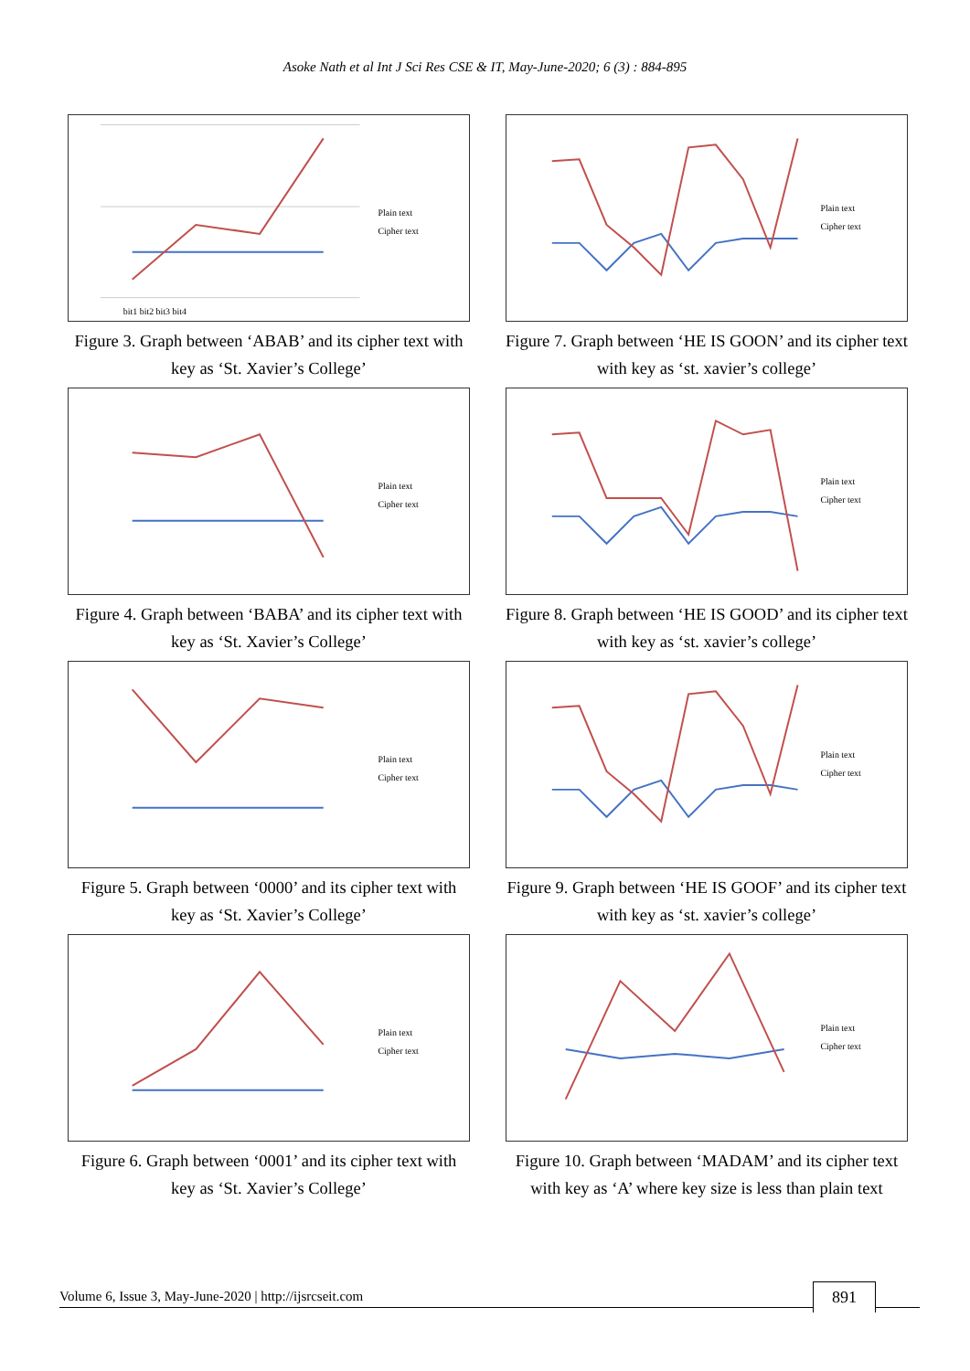Asoke Nath et al Int J Sci Res CSE & IT, May-June-2020; 6 (3) : 884-895
Plain text
Cipher text
bit1 bit2 bit3 bit4
Figure 3. Graph between ‘ABAB’ and its cipher text with key as ‘St. Xavier’s College’
Plain text
Cipher text
Figure 4. Graph between ‘BABA’ and its cipher text with key as ‘St. Xavier’s College’
Plain text
Cipher text
Figure 5. Graph between ‘0000’ and its cipher text with key as ‘St. Xavier’s College’
Plain text
Cipher text
Figure 6. Graph between ‘0001’ and its cipher text with key as ‘St. Xavier’s College’
Plain text
Cipher text
Figure 7. Graph between ‘HE IS GOON’ and its cipher text with key as ‘st. xavier’s college’
Plain text
Cipher text
Figure 8. Graph between ‘HE IS GOOD’ and its cipher text with key as ‘st. xavier’s college’
Plain text
Cipher text
Figure 9. Graph between ‘HE IS GOOF’ and its cipher text with key as ‘st. xavier’s college’
Plain text
Cipher text
Figure 10. Graph between ‘MADAM’ and its cipher text with key as ‘A’ where key size is less than plain text
Volume 6, Issue 3, May-June-2020 | http://ijsrcseit.com 891